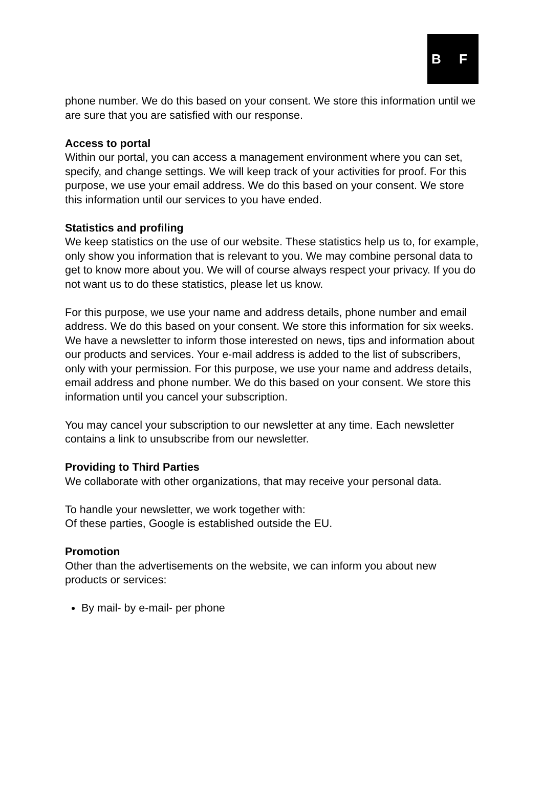B F
phone number. We do this based on your consent. We store this information until we are sure that you are satisfied with our response.
Access to portal
Within our portal, you can access a management environment where you can set, specify, and change settings. We will keep track of your activities for proof. For this purpose, we use your email address. We do this based on your consent. We store this information until our services to you have ended.
Statistics and profiling
We keep statistics on the use of our website. These statistics help us to, for example, only show you information that is relevant to you. We may combine personal data to get to know more about you. We will of course always respect your privacy. If you do not want us to do these statistics, please let us know.
For this purpose, we use your name and address details, phone number and email address. We do this based on your consent. We store this information for six weeks. We have a newsletter to inform those interested on news, tips and information about our products and services. Your e-mail address is added to the list of subscribers, only with your permission. For this purpose, we use your name and address details, email address and phone number. We do this based on your consent. We store this information until you cancel your subscription.
You may cancel your subscription to our newsletter at any time. Each newsletter contains a link to unsubscribe from our newsletter.
Providing to Third Parties
We collaborate with other organizations, that may receive your personal data.
To handle your newsletter, we work together with:
Of these parties, Google is established outside the EU.
Promotion
Other than the advertisements on the website, we can inform you about new products or services:
By mail- by e-mail- per phone